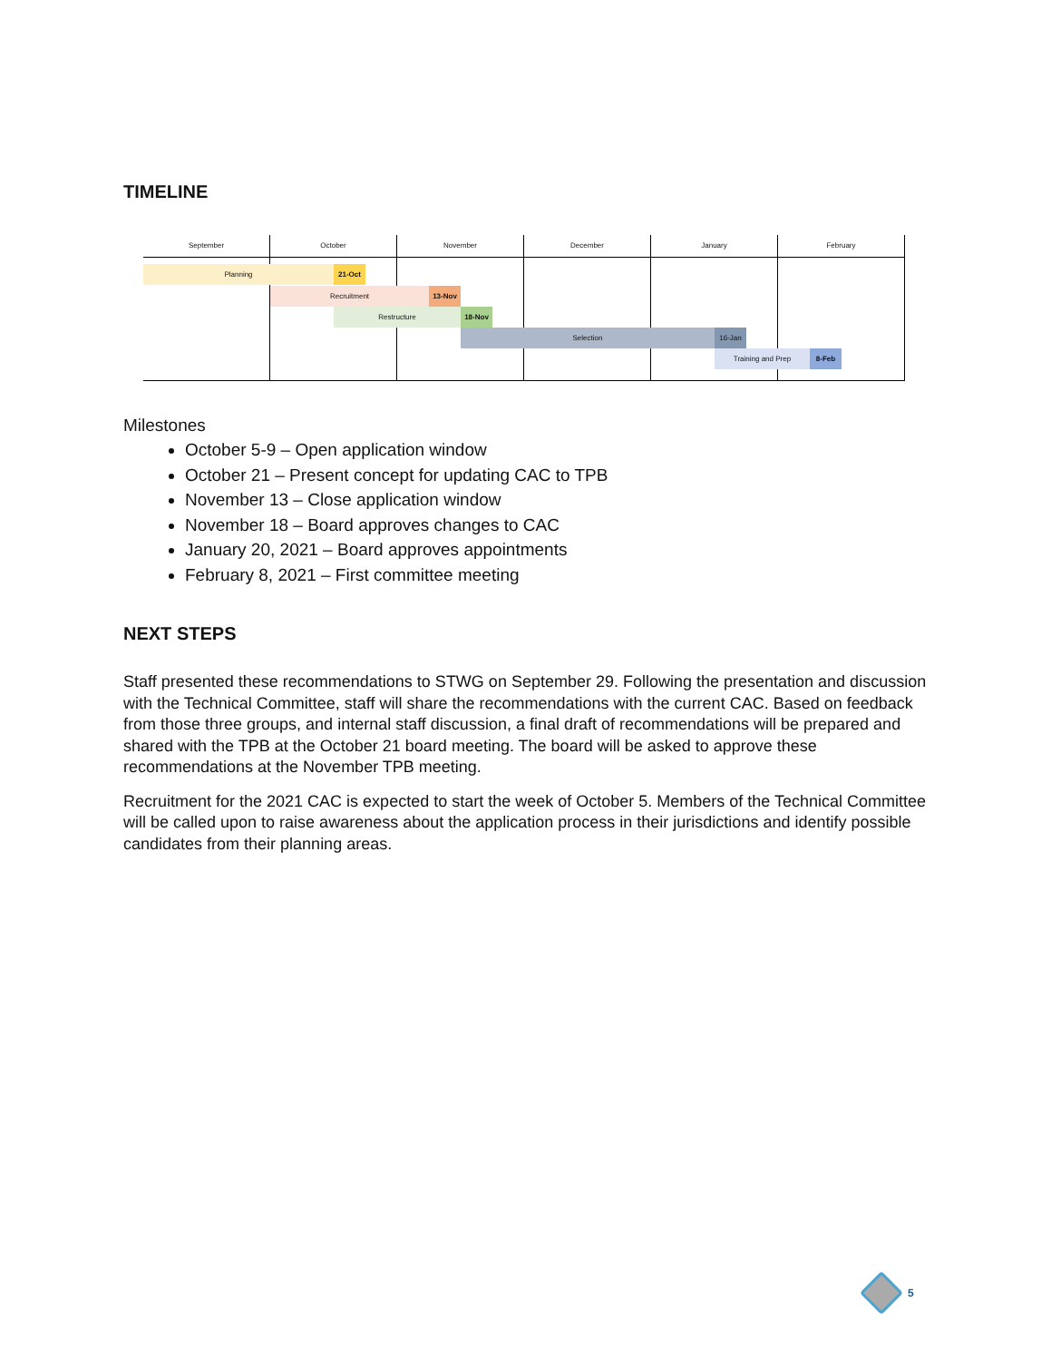TIMELINE
September October November December January February
Planning 21-Oct
Recruitment 13-Nov
Restructure 18-Nov
Selection 16-Jan
Training and Prep 8-Feb
Milestones
October 5-9 – Open application window
October 21 – Present concept for updating CAC to TPB
November 13 – Close application window
November 18 – Board approves changes to CAC
January 20, 2021 – Board approves appointments
February 8, 2021 – First committee meeting
NEXT STEPS
Staff presented these recommendations to STWG on September 29. Following the presentation and discussion with the Technical Committee, staff will share the recommendations with the current CAC. Based on feedback from those three groups, and internal staff discussion, a final draft of recommendations will be prepared and shared with the TPB at the October 21 board meeting. The board will be asked to approve these recommendations at the November TPB meeting.
Recruitment for the 2021 CAC is expected to start the week of October 5. Members of the Technical Committee will be called upon to raise awareness about the application process in their jurisdictions and identify possible candidates from their planning areas.
5